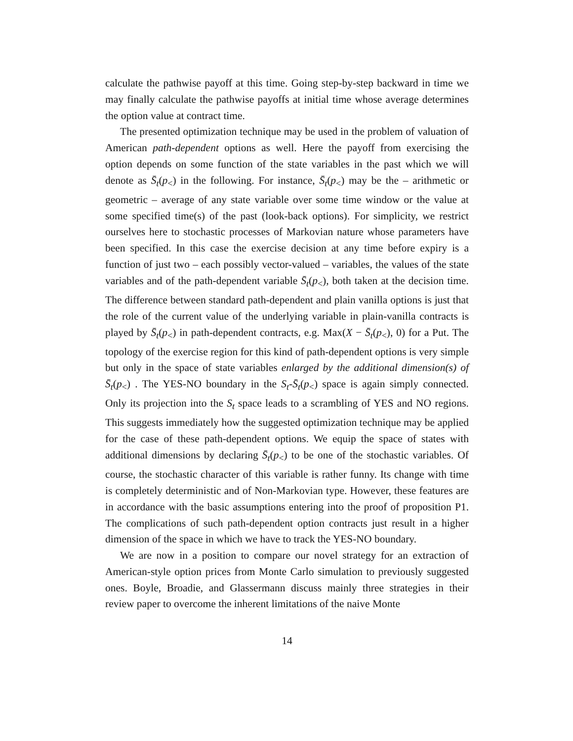calculate the pathwise payoff at this time. Going step-by-step backward in time we may finally calculate the pathwise payoffs at initial time whose average determines the option value at contract time.
The presented optimization technique may be used in the problem of valuation of American path-dependent options as well. Here the payoff from exercising the option depends on some function of the state variables in the past which we will denote as S̄<sub>t</sub>(p<sub><</sub>) in the following. For instance, S̄<sub>t</sub>(p<sub><</sub>) may be the – arithmetic or geometric – average of any state variable over some time window or the value at some specified time(s) of the past (look-back options). For simplicity, we restrict ourselves here to stochastic processes of Markovian nature whose parameters have been specified. In this case the exercise decision at any time before expiry is a function of just two – each possibly vector-valued – variables, the values of the state variables and of the path-dependent variable S̄<sub>t</sub>(p<sub><</sub>), both taken at the decision time. The difference between standard path-dependent and plain vanilla options is just that the role of the current value of the underlying variable in plain-vanilla contracts is played by S̄<sub>t</sub>(p<sub><</sub>) in path-dependent contracts, e.g. Max(X − S̄<sub>t</sub>(p<sub><</sub>), 0) for a Put. The topology of the exercise region for this kind of path-dependent options is very simple but only in the space of state variables enlarged by the additional dimension(s) of S̄<sub>t</sub>(p<sub><</sub>) . The YES-NO boundary in the S<sub>t</sub>-S̄<sub>t</sub>(p<sub><</sub>) space is again simply connected. Only its projection into the S<sub>t</sub> space leads to a scrambling of YES and NO regions. This suggests immediately how the suggested optimization technique may be applied for the case of these path-dependent options. We equip the space of states with additional dimensions by declaring S̄<sub>t</sub>(p<sub><</sub>) to be one of the stochastic variables. Of course, the stochastic character of this variable is rather funny. Its change with time is completely deterministic and of Non-Markovian type. However, these features are in accordance with the basic assumptions entering into the proof of proposition P1. The complications of such path-dependent option contracts just result in a higher dimension of the space in which we have to track the YES-NO boundary.
We are now in a position to compare our novel strategy for an extraction of American-style option prices from Monte Carlo simulation to previously suggested ones. Boyle, Broadie, and Glassermann discuss mainly three strategies in their review paper to overcome the inherent limitations of the naive Monte
14